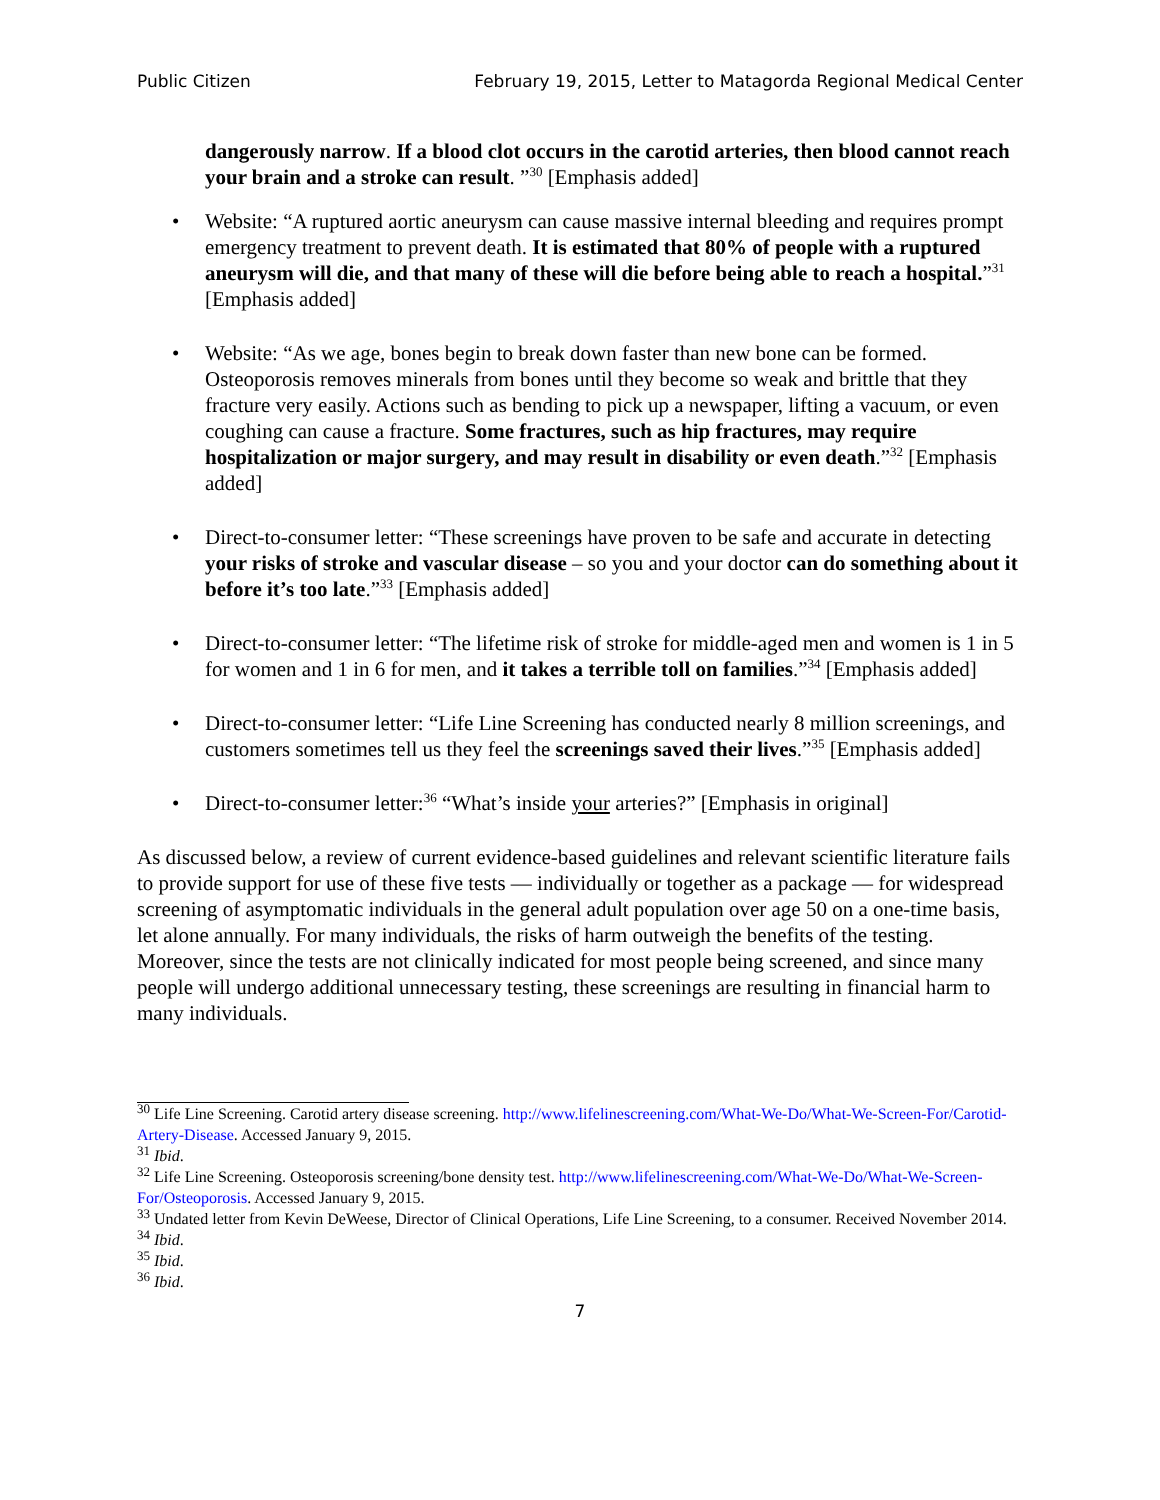Public Citizen February 19, 2015, Letter to Matagorda Regional Medical Center
dangerously narrow. If a blood clot occurs in the carotid arteries, then blood cannot reach your brain and a stroke can result. ”<sup>30</sup> [Emphasis added]
• Website: “A ruptured aortic aneurysm can cause massive internal bleeding and requires prompt emergency treatment to prevent death. It is estimated that 80% of people with a ruptured aneurysm will die, and that many of these will die before being able to reach a hospital.”<sup>31</sup> [Emphasis added]
• Website: “As we age, bones begin to break down faster than new bone can be formed. Osteoporosis removes minerals from bones until they become so weak and brittle that they fracture very easily. Actions such as bending to pick up a newspaper, lifting a vacuum, or even coughing can cause a fracture. Some fractures, such as hip fractures, may require hospitalization or major surgery, and may result in disability or even death.”<sup>32</sup> [Emphasis added]
• Direct-to-consumer letter: “These screenings have proven to be safe and accurate in detecting your risks of stroke and vascular disease – so you and your doctor can do something about it before it’s too late.”<sup>33</sup> [Emphasis added]
• Direct-to-consumer letter: “The lifetime risk of stroke for middle-aged men and women is 1 in 5 for women and 1 in 6 for men, and it takes a terrible toll on families.”<sup>34</sup> [Emphasis added]
• Direct-to-consumer letter: “Life Line Screening has conducted nearly 8 million screenings, and customers sometimes tell us they feel the screenings saved their lives.”<sup>35</sup> [Emphasis added]
• Direct-to-consumer letter:<sup>36</sup> “What’s inside your arteries?” [Emphasis in original]
As discussed below, a review of current evidence-based guidelines and relevant scientific literature fails to provide support for use of these five tests — individually or together as a package — for widespread screening of asymptomatic individuals in the general adult population over age 50 on a one-time basis, let alone annually. For many individuals, the risks of harm outweigh the benefits of the testing. Moreover, since the tests are not clinically indicated for most people being screened, and since many people will undergo additional unnecessary testing, these screenings are resulting in financial harm to many individuals.
<sup>30</sup> Life Line Screening. Carotid artery disease screening. http://www.lifelinescreening.com/What-We-Do/What-We-Screen-For/Carotid-Artery-Disease. Accessed January 9, 2015.
<sup>31</sup> Ibid.
<sup>32</sup> Life Line Screening. Osteoporosis screening/bone density test. http://www.lifelinescreening.com/What-We-Do/What-We-Screen-For/Osteoporosis. Accessed January 9, 2015.
<sup>33</sup> Undated letter from Kevin DeWeese, Director of Clinical Operations, Life Line Screening, to a consumer. Received November 2014.
<sup>34</sup> Ibid.
<sup>35</sup> Ibid.
<sup>36</sup> Ibid.
7